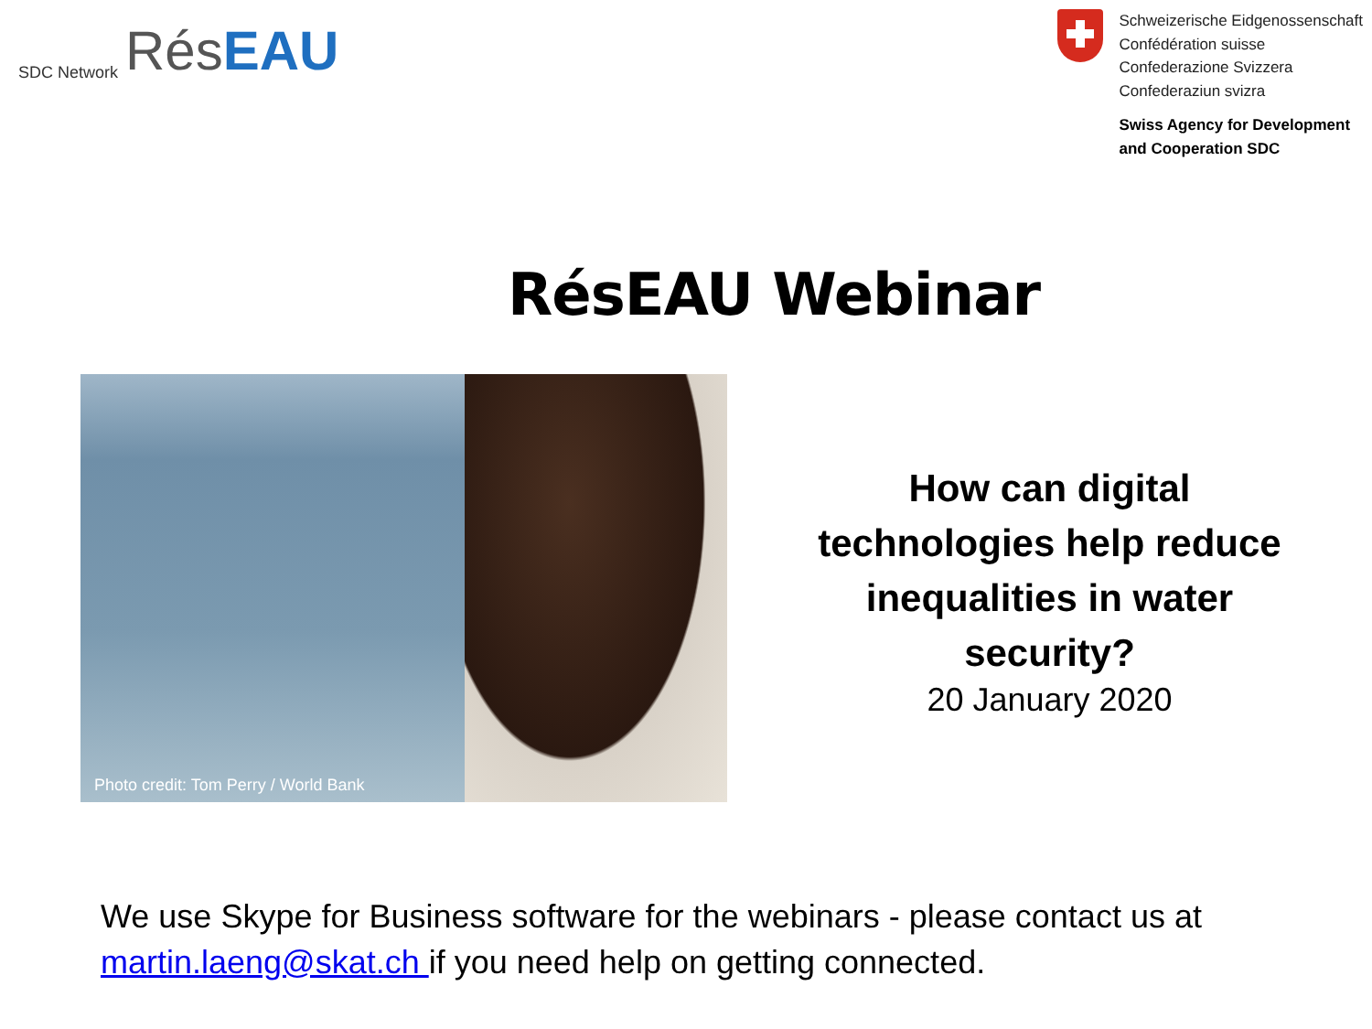SDC Network Rés EAU
Schweizerische Eidgenossenschaft
Confédération suisse
Confederazione Svizzera
Confederaziun svizra
Swiss Agency for Development
and Cooperation SDC
RésEAU Webinar
Photo credit: Tom Perry / World Bank
How can digital
technologies help reduce
inequalities in water
security?
20 January 2020
We use Skype for Business software for the webinars - please contact us at
martin.laeng@skat.ch if you need help on getting connected.